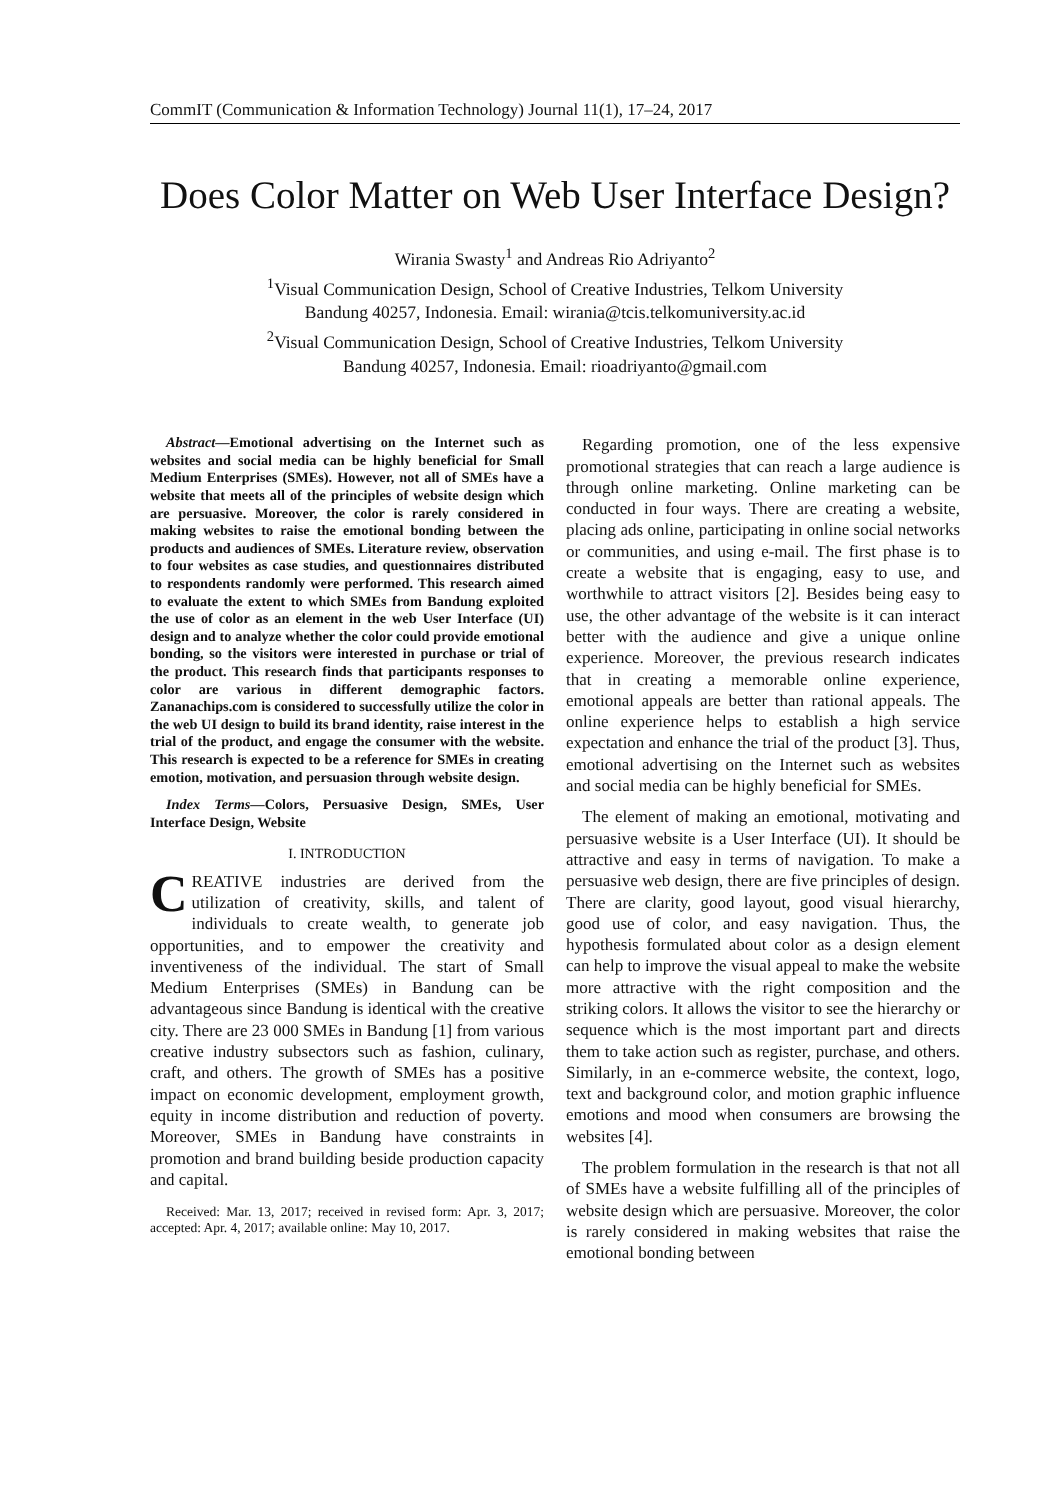CommIT (Communication & Information Technology) Journal 11(1), 17–24, 2017
Does Color Matter on Web User Interface Design?
Wirania Swasty<sup>1</sup> and Andreas Rio Adriyanto<sup>2</sup>
<sup>1</sup> Visual Communication Design, School of Creative Industries, Telkom University
Bandung 40257, Indonesia. Email: wirania@tcis.telkomuniversity.ac.id
<sup>2</sup> Visual Communication Design, School of Creative Industries, Telkom University
Bandung 40257, Indonesia. Email: rioadriyanto@gmail.com
Abstract—Emotional advertising on the Internet such as websites and social media can be highly beneficial for Small Medium Enterprises (SMEs). However, not all of SMEs have a website that meets all of the principles of website design which are persuasive. Moreover, the color is rarely considered in making websites to raise the emotional bonding between the products and audiences of SMEs. Literature review, observation to four websites as case studies, and questionnaires distributed to respondents randomly were performed. This research aimed to evaluate the extent to which SMEs from Bandung exploited the use of color as an element in the web User Interface (UI) design and to analyze whether the color could provide emotional bonding, so the visitors were interested in purchase or trial of the product. This research finds that participants responses to color are various in different demographic factors. Zananachips.com is considered to successfully utilize the color in the web UI design to build its brand identity, raise interest in the trial of the product, and engage the consumer with the website. This research is expected to be a reference for SMEs in creating emotion, motivation, and persuasion through website design.
Index Terms—Colors, Persuasive Design, SMEs, User Interface Design, Website
I. INTRODUCTION
CREATIVE industries are derived from the utilization of creativity, skills, and talent of individuals to create wealth, to generate job opportunities, and to empower the creativity and inventiveness of the individual. The start of Small Medium Enterprises (SMEs) in Bandung can be advantageous since Bandung is identical with the creative city. There are 23 000 SMEs in Bandung [1] from various creative industry subsectors such as fashion, culinary, craft, and others. The growth of SMEs has a positive impact on economic development, employment growth, equity in income distribution and reduction of poverty. Moreover, SMEs in Bandung have constraints in promotion and brand building beside production capacity and capital.
Received: Mar. 13, 2017; received in revised form: Apr. 3, 2017; accepted: Apr. 4, 2017; available online: May 10, 2017.
Regarding promotion, one of the less expensive promotional strategies that can reach a large audience is through online marketing. Online marketing can be conducted in four ways. There are creating a website, placing ads online, participating in online social networks or communities, and using e-mail. The first phase is to create a website that is engaging, easy to use, and worthwhile to attract visitors [2]. Besides being easy to use, the other advantage of the website is it can interact better with the audience and give a unique online experience. Moreover, the previous research indicates that in creating a memorable online experience, emotional appeals are better than rational appeals. The online experience helps to establish a high service expectation and enhance the trial of the product [3]. Thus, emotional advertising on the Internet such as websites and social media can be highly beneficial for SMEs.
The element of making an emotional, motivating and persuasive website is a User Interface (UI). It should be attractive and easy in terms of navigation. To make a persuasive web design, there are five principles of design. There are clarity, good layout, good visual hierarchy, good use of color, and easy navigation. Thus, the hypothesis formulated about color as a design element can help to improve the visual appeal to make the website more attractive with the right composition and the striking colors. It allows the visitor to see the hierarchy or sequence which is the most important part and directs them to take action such as register, purchase, and others. Similarly, in an e-commerce website, the context, logo, text and background color, and motion graphic influence emotions and mood when consumers are browsing the websites [4].
The problem formulation in the research is that not all of SMEs have a website fulfilling all of the principles of website design which are persuasive. Moreover, the color is rarely considered in making websites that raise the emotional bonding between